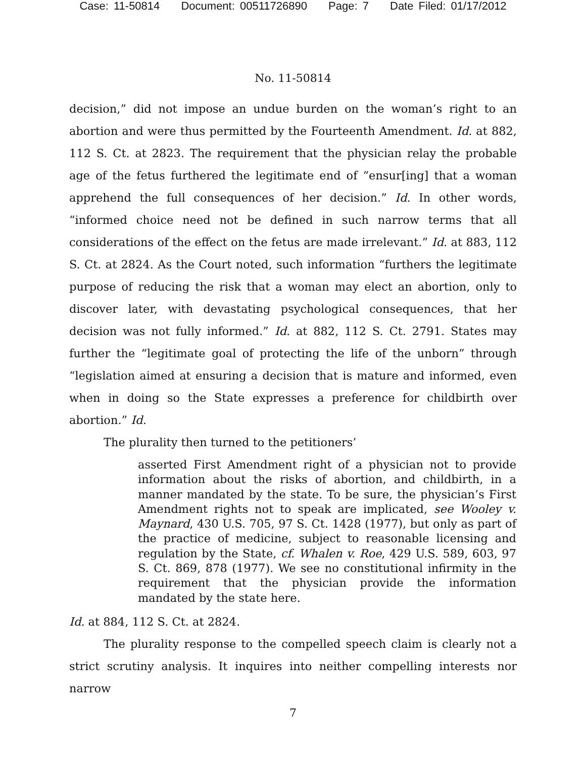Case: 11-50814 Document: 00511726890 Page: 7 Date Filed: 01/17/2012
No. 11-50814
decision,” did not impose an undue burden on the woman’s right to an abortion and were thus permitted by the Fourteenth Amendment. Id. at 882, 112 S. Ct. at 2823. The requirement that the physician relay the probable age of the fetus furthered the legitimate end of “ensur[ing] that a woman apprehend the full consequences of her decision.” Id. In other words, “informed choice need not be defined in such narrow terms that all considerations of the effect on the fetus are made irrelevant.” Id. at 883, 112 S. Ct. at 2824. As the Court noted, such information “furthers the legitimate purpose of reducing the risk that a woman may elect an abortion, only to discover later, with devastating psychological consequences, that her decision was not fully informed.” Id. at 882, 112 S. Ct. 2791. States may further the “legitimate goal of protecting the life of the unborn” through “legislation aimed at ensuring a decision that is mature and informed, even when in doing so the State expresses a preference for childbirth over abortion.” Id.
The plurality then turned to the petitioners’
asserted First Amendment right of a physician not to provide information about the risks of abortion, and childbirth, in a manner mandated by the state. To be sure, the physician’s First Amendment rights not to speak are implicated, see Wooley v. Maynard, 430 U.S. 705, 97 S. Ct. 1428 (1977), but only as part of the practice of medicine, subject to reasonable licensing and regulation by the State, cf. Whalen v. Roe, 429 U.S. 589, 603, 97 S. Ct. 869, 878 (1977). We see no constitutional infirmity in the requirement that the physician provide the information mandated by the state here.
Id. at 884, 112 S. Ct. at 2824.
The plurality response to the compelled speech claim is clearly not a strict scrutiny analysis. It inquires into neither compelling interests nor narrow
7